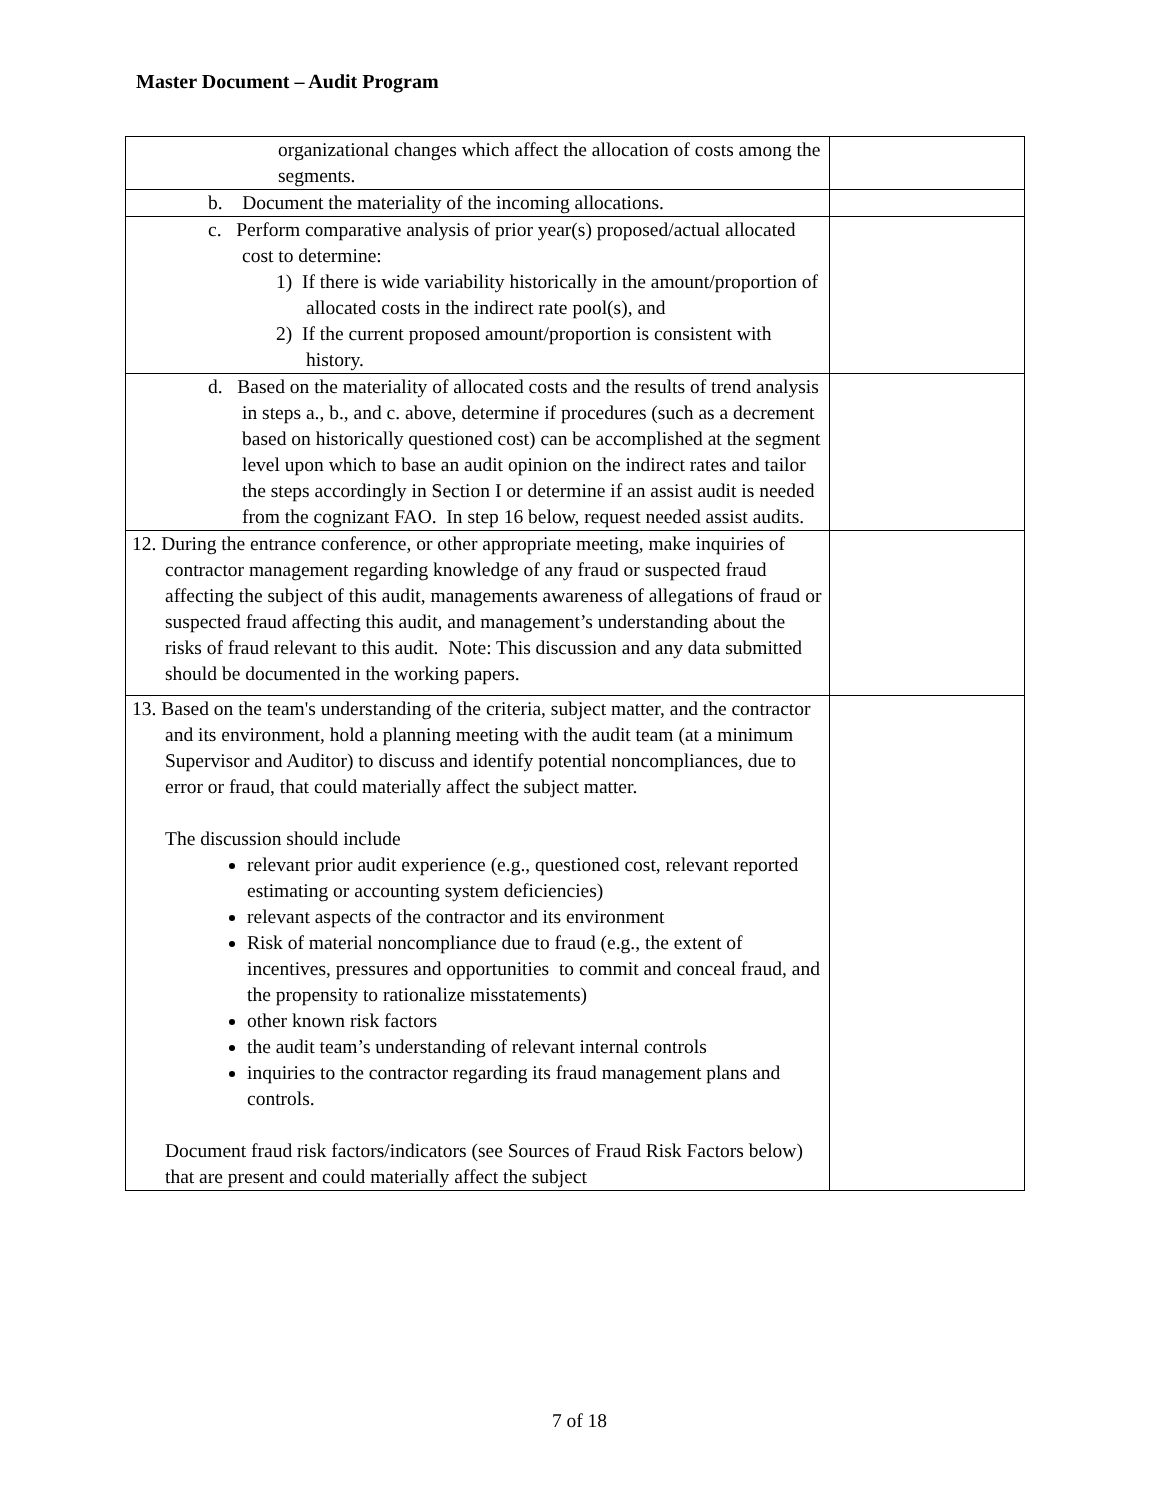Master Document – Audit Program
| organizational changes which affect the allocation of costs among the segments. | |
| b. Document the materiality of the incoming allocations. | |
| c. Perform comparative analysis of prior year(s) proposed/actual allocated cost to determine: 1) If there is wide variability historically in the amount/proportion of allocated costs in the indirect rate pool(s), and 2) If the current proposed amount/proportion is consistent with history. | |
| d. Based on the materiality of allocated costs and the results of trend analysis in steps a., b., and c. above, determine if procedures (such as a decrement based on historically questioned cost) can be accomplished at the segment level upon which to base an audit opinion on the indirect rates and tailor the steps accordingly in Section I or determine if an assist audit is needed from the cognizant FAO. In step 16 below, request needed assist audits. | |
| 12. During the entrance conference, or other appropriate meeting, make inquiries of contractor management regarding knowledge of any fraud or suspected fraud affecting the subject of this audit, managements awareness of allegations of fraud or suspected fraud affecting this audit, and management’s understanding about the risks of fraud relevant to this audit. Note: This discussion and any data submitted should be documented in the working papers. | |
| 13. Based on the team's understanding of the criteria, subject matter, and the contractor and its environment, hold a planning meeting with the audit team (at a minimum Supervisor and Auditor) to discuss and identify potential noncompliances, due to error or fraud, that could materially affect the subject matter. The discussion should include relevant prior audit experience (e.g., questioned cost, relevant reported estimating or accounting system deficiencies) relevant aspects of the contractor and its environment Risk of material noncompliance due to fraud (e.g., the extent of incentives, pressures and opportunities to commit and conceal fraud, and the propensity to rationalize misstatements) other known risk factors the audit team’s understanding of relevant internal controls inquiries to the contractor regarding its fraud management plans and controls. Document fraud risk factors/indicators (see Sources of Fraud Risk Factors below) that are present and could materially affect the subject | |
7 of 18